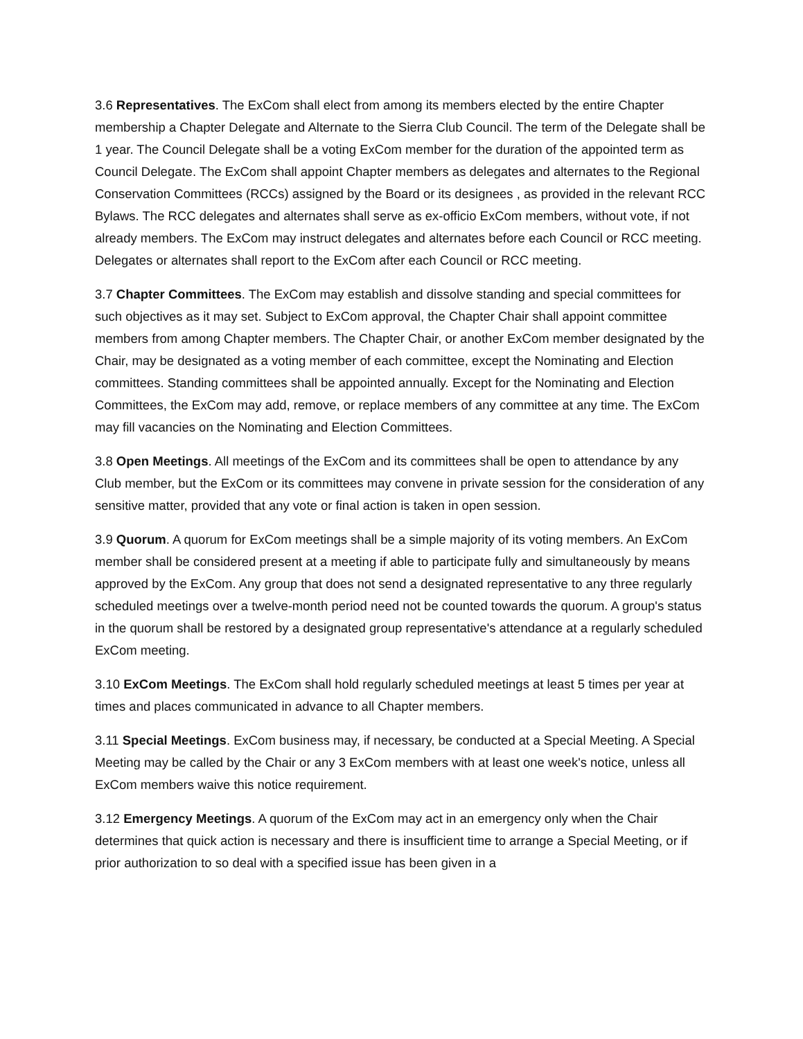3.6 Representatives. The ExCom shall elect from among its members elected by the entire Chapter membership a Chapter Delegate and Alternate to the Sierra Club Council. The term of the Delegate shall be 1 year. The Council Delegate shall be a voting ExCom member for the duration of the appointed term as Council Delegate. The ExCom shall appoint Chapter members as delegates and alternates to the Regional Conservation Committees (RCCs) assigned by the Board or its designees , as provided in the relevant RCC Bylaws. The RCC delegates and alternates shall serve as ex-officio ExCom members, without vote, if not already members. The ExCom may instruct delegates and alternates before each Council or RCC meeting. Delegates or alternates shall report to the ExCom after each Council or RCC meeting.
3.7 Chapter Committees. The ExCom may establish and dissolve standing and special committees for such objectives as it may set. Subject to ExCom approval, the Chapter Chair shall appoint committee members from among Chapter members. The Chapter Chair, or another ExCom member designated by the Chair, may be designated as a voting member of each committee, except the Nominating and Election committees. Standing committees shall be appointed annually. Except for the Nominating and Election Committees, the ExCom may add, remove, or replace members of any committee at any time. The ExCom may fill vacancies on the Nominating and Election Committees.
3.8 Open Meetings. All meetings of the ExCom and its committees shall be open to attendance by any Club member, but the ExCom or its committees may convene in private session for the consideration of any sensitive matter, provided that any vote or final action is taken in open session.
3.9 Quorum. A quorum for ExCom meetings shall be a simple majority of its voting members. An ExCom member shall be considered present at a meeting if able to participate fully and simultaneously by means approved by the ExCom. Any group that does not send a designated representative to any three regularly scheduled meetings over a twelve-month period need not be counted towards the quorum. A group's status in the quorum shall be restored by a designated group representative's attendance at a regularly scheduled ExCom meeting.
3.10 ExCom Meetings. The ExCom shall hold regularly scheduled meetings at least 5 times per year at times and places communicated in advance to all Chapter members.
3.11 Special Meetings. ExCom business may, if necessary, be conducted at a Special Meeting. A Special Meeting may be called by the Chair or any 3 ExCom members with at least one week's notice, unless all ExCom members waive this notice requirement.
3.12 Emergency Meetings. A quorum of the ExCom may act in an emergency only when the Chair determines that quick action is necessary and there is insufficient time to arrange a Special Meeting, or if prior authorization to so deal with a specified issue has been given in a